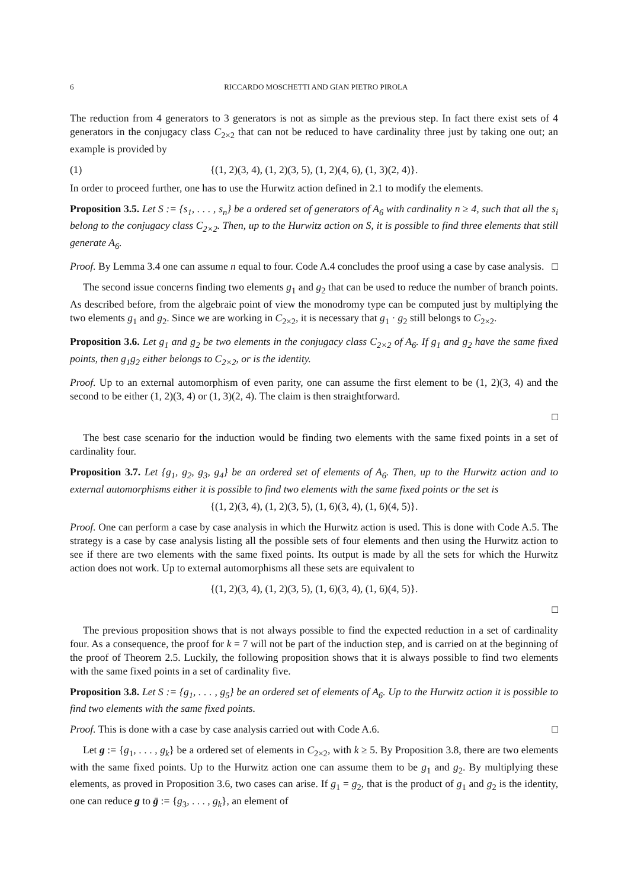6 RICCARDO MOSCHETTI AND GIAN PIETRO PIROLA
The reduction from 4 generators to 3 generators is not as simple as the previous step. In fact there exist sets of 4 generators in the conjugacy class C<sub>2×2</sub> that can not be reduced to have cardinality three just by taking one out; an example is provided by
(1) {(1, 2)(3, 4), (1, 2)(3, 5), (1, 2)(4, 6), (1, 3)(2, 4)}.
In order to proceed further, one has to use the Hurwitz action defined in 2.1 to modify the elements.
Proposition 3.5. Let S := {s<sub>1</sub>, . . . , s<sub>n</sub>} be a ordered set of generators of A<sub>6</sub> with cardinality n ≥ 4, such that all the s<sub>i</sub> belong to the conjugacy class C<sub>2×2</sub>. Then, up to the Hurwitz action on S, it is possible to find three elements that still generate A<sub>6</sub>.
Proof. By Lemma 3.4 one can assume n equal to four. Code A.4 concludes the proof using a case by case analysis. □
The second issue concerns finding two elements g<sub>1</sub> and g<sub>2</sub> that can be used to reduce the number of branch points. As described before, from the algebraic point of view the monodromy type can be computed just by multiplying the two elements g<sub>1</sub> and g<sub>2</sub>. Since we are working in C<sub>2×2</sub>, it is necessary that g<sub>1</sub> · g<sub>2</sub> still belongs to C<sub>2×2</sub>.
Proposition 3.6. Let g<sub>1</sub> and g<sub>2</sub> be two elements in the conjugacy class C<sub>2×2</sub> of A<sub>6</sub>. If g<sub>1</sub> and g<sub>2</sub> have the same fixed points, then g<sub>1</sub>g<sub>2</sub> either belongs to C<sub>2×2</sub>, or is the identity.
Proof. Up to an external automorphism of even parity, one can assume the first element to be (1, 2)(3, 4) and the second to be either (1, 2)(3, 4) or (1, 3)(2, 4). The claim is then straightforward.
□
The best case scenario for the induction would be finding two elements with the same fixed points in a set of cardinality four.
Proposition 3.7. Let {g<sub>1</sub>, g<sub>2</sub>, g<sub>3</sub>, g<sub>4</sub>} be an ordered set of elements of A<sub>6</sub>. Then, up to the Hurwitz action and to external automorphisms either it is possible to find two elements with the same fixed points or the set is
{(1, 2)(3, 4), (1, 2)(3, 5), (1, 6)(3, 4), (1, 6)(4, 5)}.
Proof. One can perform a case by case analysis in which the Hurwitz action is used. This is done with Code A.5. The strategy is a case by case analysis listing all the possible sets of four elements and then using the Hurwitz action to see if there are two elements with the same fixed points. Its output is made by all the sets for which the Hurwitz action does not work. Up to external automorphisms all these sets are equivalent to
{(1, 2)(3, 4), (1, 2)(3, 5), (1, 6)(3, 4), (1, 6)(4, 5)}.
□
The previous proposition shows that is not always possible to find the expected reduction in a set of cardinality four. As a consequence, the proof for k = 7 will not be part of the induction step, and is carried on at the beginning of the proof of Theorem 2.5. Luckily, the following proposition shows that it is always possible to find two elements with the same fixed points in a set of cardinality five.
Proposition 3.8. Let S := {g<sub>1</sub>, . . . , g<sub>5</sub>} be an ordered set of elements of A<sub>6</sub>. Up to the Hurwitz action it is possible to find two elements with the same fixed points.
Proof. This is done with a case by case analysis carried out with Code A.6. □
Let g := {g<sub>1</sub>, . . . , g<sub>k</sub>} be a ordered set of elements in C<sub>2×2</sub>, with k ≥ 5. By Proposition 3.8, there are two elements with the same fixed points. Up to the Hurwitz action one can assume them to be g<sub>1</sub> and g<sub>2</sub>. By multiplying these elements, as proved in Proposition 3.6, two cases can arise. If g<sub>1</sub> = g<sub>2</sub>, that is the product of g<sub>1</sub> and g<sub>2</sub> is the identity, one can reduce g to ḡ := {g<sub>3</sub>, . . . , g<sub>k</sub>}, an element of